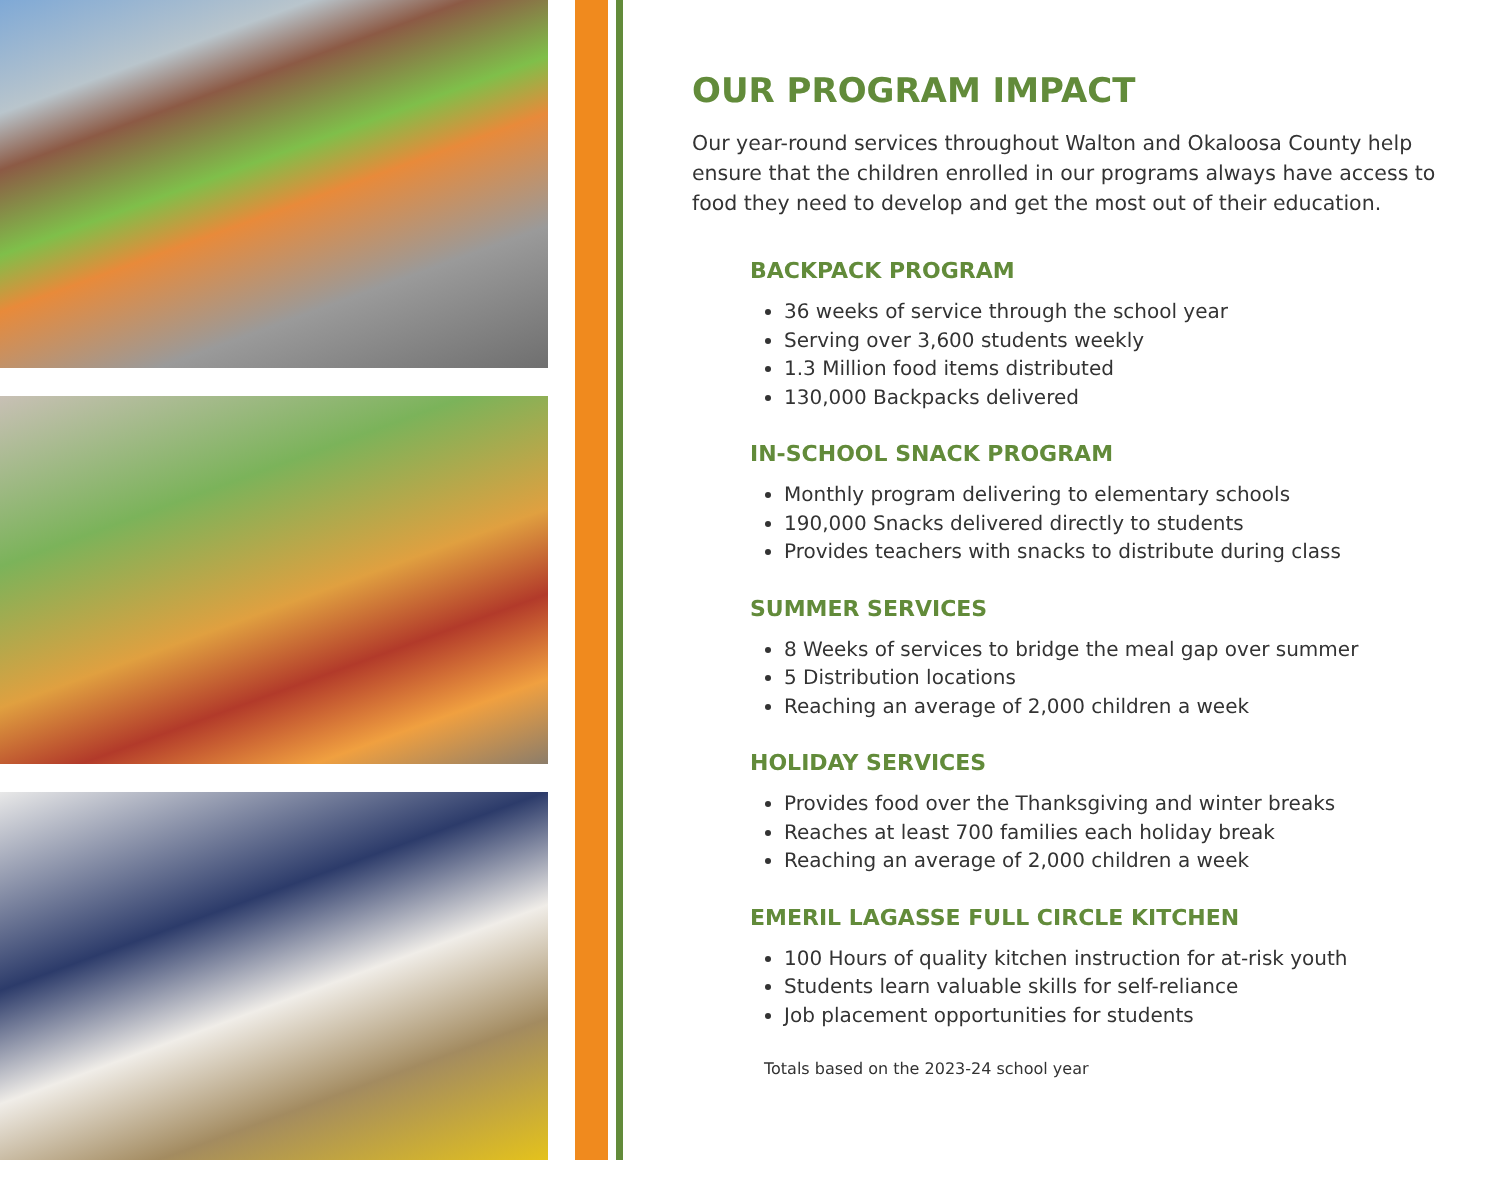OUR PROGRAM IMPACT
Our year-round services throughout Walton and Okaloosa County help ensure that the children enrolled in our programs always have access to food they need to develop and get the most out of their education.
BACKPACK PROGRAM
36 weeks of service through the school year
Serving over 3,600 students weekly
1.3 Million food items distributed
130,000 Backpacks delivered
IN-SCHOOL SNACK PROGRAM
Monthly program delivering to elementary schools
190,000 Snacks delivered directly to students
Provides teachers with snacks to distribute during class
SUMMER SERVICES
8 Weeks of services to bridge the meal gap over summer
5 Distribution locations
Reaching an average of 2,000 children a week
HOLIDAY SERVICES
Provides food over the Thanksgiving and winter breaks
Reaches at least 700 families each holiday break
Reaching an average of 2,000 children a week
EMERIL LAGASSE FULL CIRCLE KITCHEN
100 Hours of quality kitchen instruction for at-risk youth
Students learn valuable skills for self-reliance
Job placement opportunities for students
Totals based on the 2023-24 school year